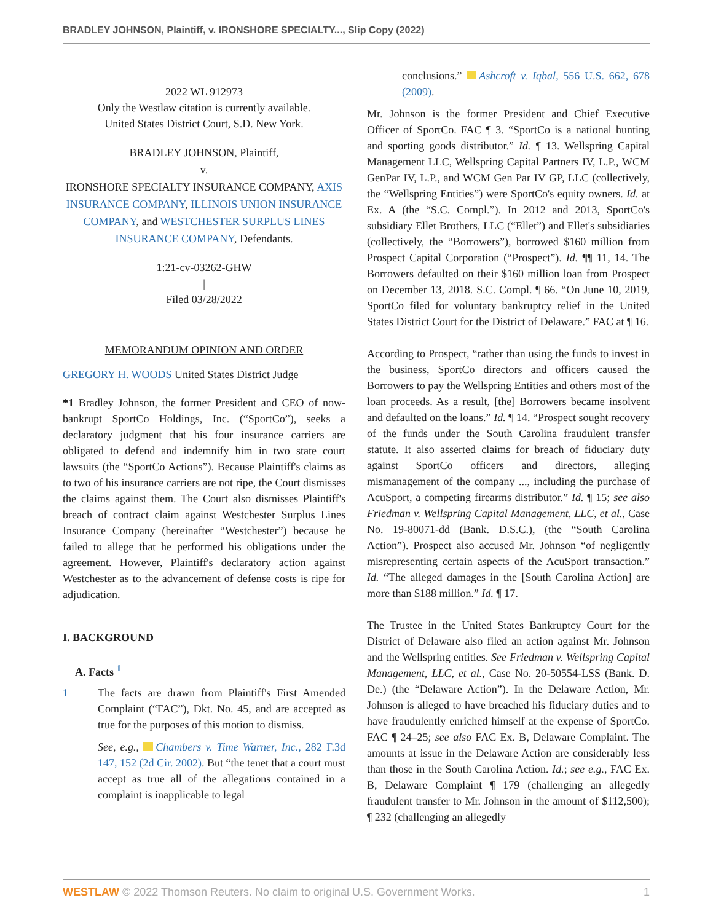BRADLEY JOHNSON, Plaintiff, v. IRONSHORE SPECIALTY..., Slip Copy (2022)
2022 WL 912973
Only the Westlaw citation is currently available.
United States District Court, S.D. New York.
BRADLEY JOHNSON, Plaintiff,
v.
IRONSHORE SPECIALTY INSURANCE COMPANY, AXIS INSURANCE COMPANY, ILLINOIS UNION INSURANCE COMPANY, and WESTCHESTER SURPLUS LINES INSURANCE COMPANY, Defendants.
1:21-cv-03262-GHW
|
Filed 03/28/2022
MEMORANDUM OPINION AND ORDER
GREGORY H. WOODS United States District Judge
*1 Bradley Johnson, the former President and CEO of now-bankrupt SportCo Holdings, Inc. (“SportCo”), seeks a declaratory judgment that his four insurance carriers are obligated to defend and indemnify him in two state court lawsuits (the “SportCo Actions”). Because Plaintiff's claims as to two of his insurance carriers are not ripe, the Court dismisses the claims against them. The Court also dismisses Plaintiff's breach of contract claim against Westchester Surplus Lines Insurance Company (hereinafter “Westchester”) because he failed to allege that he performed his obligations under the agreement. However, Plaintiff's declaratory action against Westchester as to the advancement of defense costs is ripe for adjudication.
I. BACKGROUND
A. Facts <sup>1</sup>
1 The facts are drawn from Plaintiff's First Amended Complaint (“FAC”), Dkt. No. 45, and are accepted as true for the purposes of this motion to dismiss.
See, e.g., Chambers v. Time Warner, Inc., 282 F.3d 147, 152 (2d Cir. 2002). But “the tenet that a court must accept as true all of the allegations contained in a complaint is inapplicable to legal
conclusions.” Ashcroft v. Iqbal, 556 U.S. 662, 678 (2009).
Mr. Johnson is the former President and Chief Executive Officer of SportCo. FAC ¶ 3. “SportCo is a national hunting and sporting goods distributor.” Id. ¶ 13. Wellspring Capital Management LLC, Wellspring Capital Partners IV, L.P., WCM GenPar IV, L.P., and WCM Gen Par IV GP, LLC (collectively, the “Wellspring Entities”) were SportCo's equity owners. Id. at Ex. A (the “S.C. Compl.”). In 2012 and 2013, SportCo's subsidiary Ellet Brothers, LLC (“Ellet”) and Ellet's subsidiaries (collectively, the “Borrowers”), borrowed $160 million from Prospect Capital Corporation (“Prospect”). Id. ¶¶ 11, 14. The Borrowers defaulted on their $160 million loan from Prospect on December 13, 2018. S.C. Compl. ¶ 66. “On June 10, 2019, SportCo filed for voluntary bankruptcy relief in the United States District Court for the District of Delaware.” FAC at ¶ 16.
According to Prospect, “rather than using the funds to invest in the business, SportCo directors and officers caused the Borrowers to pay the Wellspring Entities and others most of the loan proceeds. As a result, [the] Borrowers became insolvent and defaulted on the loans.” Id. ¶ 14. “Prospect sought recovery of the funds under the South Carolina fraudulent transfer statute. It also asserted claims for breach of fiduciary duty against SportCo officers and directors, alleging mismanagement of the company ..., including the purchase of AcuSport, a competing firearms distributor.” Id. ¶ 15; see also Friedman v. Wellspring Capital Management, LLC, et al., Case No. 19-80071-dd (Bank. D.S.C.), (the “South Carolina Action”). Prospect also accused Mr. Johnson “of negligently misrepresenting certain aspects of the AcuSport transaction.” Id. “The alleged damages in the [South Carolina Action] are more than $188 million.” Id. ¶ 17.
The Trustee in the United States Bankruptcy Court for the District of Delaware also filed an action against Mr. Johnson and the Wellspring entities. See Friedman v. Wellspring Capital Management, LLC, et al., Case No. 20-50554-LSS (Bank. D. De.) (the “Delaware Action”). In the Delaware Action, Mr. Johnson is alleged to have breached his fiduciary duties and to have fraudulently enriched himself at the expense of SportCo. FAC ¶ 24–25; see also FAC Ex. B, Delaware Complaint. The amounts at issue in the Delaware Action are considerably less than those in the South Carolina Action. Id.; see e.g., FAC Ex. B, Delaware Complaint ¶ 179 (challenging an allegedly fraudulent transfer to Mr. Johnson in the amount of $112,500); ¶ 232 (challenging an allegedly
WESTLAW © 2022 Thomson Reuters. No claim to original U.S. Government Works. 1